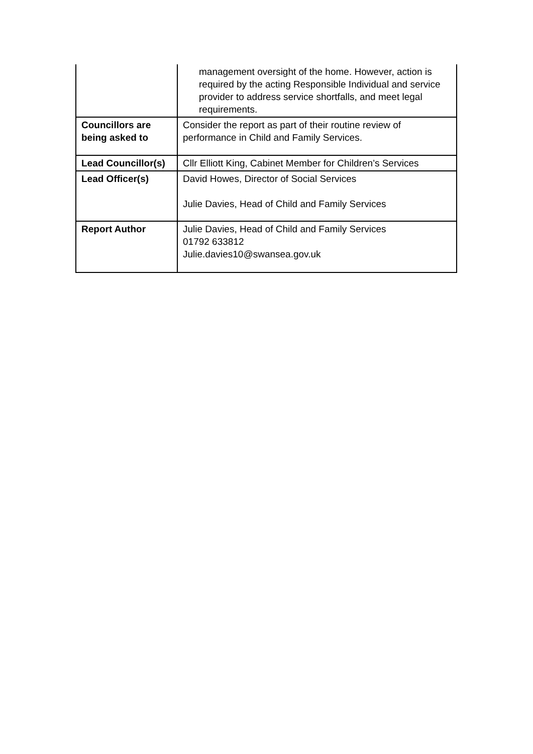| | management oversight of the home. However, action is required by the acting Responsible Individual and service provider to address service shortfalls, and meet legal requirements. |
| Councillors are being asked to | Consider the report as part of their routine review of performance in Child and Family Services. |
| Lead Councillor(s) | Cllr Elliott King, Cabinet Member for Children’s Services |
| Lead Officer(s) | David Howes, Director of Social Services Julie Davies, Head of Child and Family Services |
| Report Author | Julie Davies, Head of Child and Family Services 01792 633812 Julie.davies10@swansea.gov.uk |